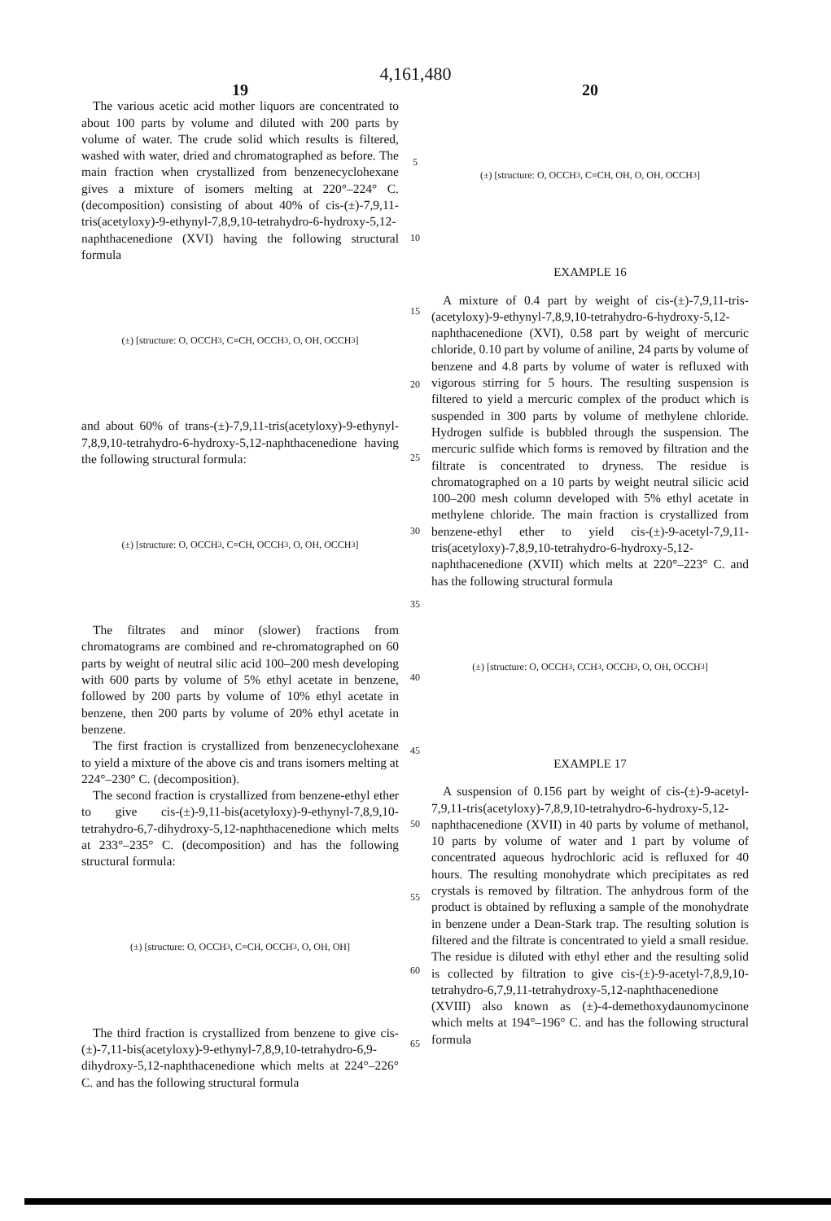4,161,480
19
The various acetic acid mother liquors are concentrated to about 100 parts by volume and diluted with 200 parts by volume of water. The crude solid which results is filtered, washed with water, dried and chromatographed as before. The main fraction when crystallized from benzenecyclohexane gives a mixture of isomers melting at 220°–224° C. (decomposition) consisting of about 40% of cis-(±)-7,9,11-tris(acetyloxy)-9-ethynyl-7,8,9,10-tetrahydro-6-hydroxy-5,12-naphthacenedione (XVI) having the following structural formula
(±) [structure: O, OCCH<sub>3</sub>, C≡CH, OCCH<sub>3</sub>, O, OH, OCCH<sub>3</sub>]
and about 60% of trans-(±)-7,9,11-tris(acetyloxy)-9-ethynyl-7,8,9,10-tetrahydro-6-hydroxy-5,12-naphthacenedione having the following structural formula:
(±) [structure: O, OCCH<sub>3</sub>, C≡CH, OCCH<sub>3</sub>, O, OH, OCCH<sub>3</sub>]
The filtrates and minor (slower) fractions from chromatograms are combined and re-chromatographed on 60 parts by weight of neutral silic acid 100–200 mesh developing with 600 parts by volume of 5% ethyl acetate in benzene, followed by 200 parts by volume of 10% ethyl acetate in benzene, then 200 parts by volume of 20% ethyl acetate in benzene.
The first fraction is crystallized from benzenecyclohexane to yield a mixture of the above cis and trans isomers melting at 224°–230° C. (decomposition).
The second fraction is crystallized from benzene-ethyl ether to give cis-(±)-9,11-bis(acetyloxy)-9-ethynyl-7,8,9,10-tetrahydro-6,7-dihydroxy-5,12-naphthacenedione which melts at 233°–235° C. (decomposition) and has the following structural formula:
(±) [structure: O, OCCH<sub>3</sub>, C≡CH, OCCH<sub>3</sub>, O, OH, OH]
The third fraction is crystallized from benzene to give cis-(±)-7,11-bis(acetyloxy)-9-ethynyl-7,8,9,10-tetrahydro-6,9-dihydroxy-5,12-naphthacenedione which melts at 224°–226° C. and has the following structural formula
5
10
15
20
25
30
35
40
45
50
55
60
65
20
(±) [structure: O, OCCH<sub>3</sub>, C≡CH, OH, O, OH, OCCH<sub>3</sub>]
EXAMPLE 16
A mixture of 0.4 part by weight of cis-(±)-7,9,11-tris-(acetyloxy)-9-ethynyl-7,8,9,10-tetrahydro-6-hydroxy-5,12-naphthacenedione (XVI), 0.58 part by weight of mercuric chloride, 0.10 part by volume of aniline, 24 parts by volume of benzene and 4.8 parts by volume of water is refluxed with vigorous stirring for 5 hours. The resulting suspension is filtered to yield a mercuric complex of the product which is suspended in 300 parts by volume of methylene chloride. Hydrogen sulfide is bubbled through the suspension. The mercuric sulfide which forms is removed by filtration and the filtrate is concentrated to dryness. The residue is chromatographed on a 10 parts by weight neutral silicic acid 100–200 mesh column developed with 5% ethyl acetate in methylene chloride. The main fraction is crystallized from benzene-ethyl ether to yield cis-(±)-9-acetyl-7,9,11-tris(acetyloxy)-7,8,9,10-tetrahydro-6-hydroxy-5,12-naphthacenedione (XVII) which melts at 220°–223° C. and has the following structural formula
(±) [structure: O, OCCH<sub>3</sub>, CCH<sub>3</sub>, OCCH<sub>3</sub>, O, OH, OCCH<sub>3</sub>]
EXAMPLE 17
A suspension of 0.156 part by weight of cis-(±)-9-acetyl-7,9,11-tris(acetyloxy)-7,8,9,10-tetrahydro-6-hydroxy-5,12-naphthacenedione (XVII) in 40 parts by volume of methanol, 10 parts by volume of water and 1 part by volume of concentrated aqueous hydrochloric acid is refluxed for 40 hours. The resulting monohydrate which precipitates as red crystals is removed by filtration. The anhydrous form of the product is obtained by refluxing a sample of the monohydrate in benzene under a Dean-Stark trap. The resulting solution is filtered and the filtrate is concentrated to yield a small residue. The residue is diluted with ethyl ether and the resulting solid is collected by filtration to give cis-(±)-9-acetyl-7,8,9,10-tetrahydro-6,7,9,11-tetrahydroxy-5,12-naphthacenedione (XVIII) also known as (±)-4-demethoxydaunomycinone which melts at 194°–196° C. and has the following structural formula